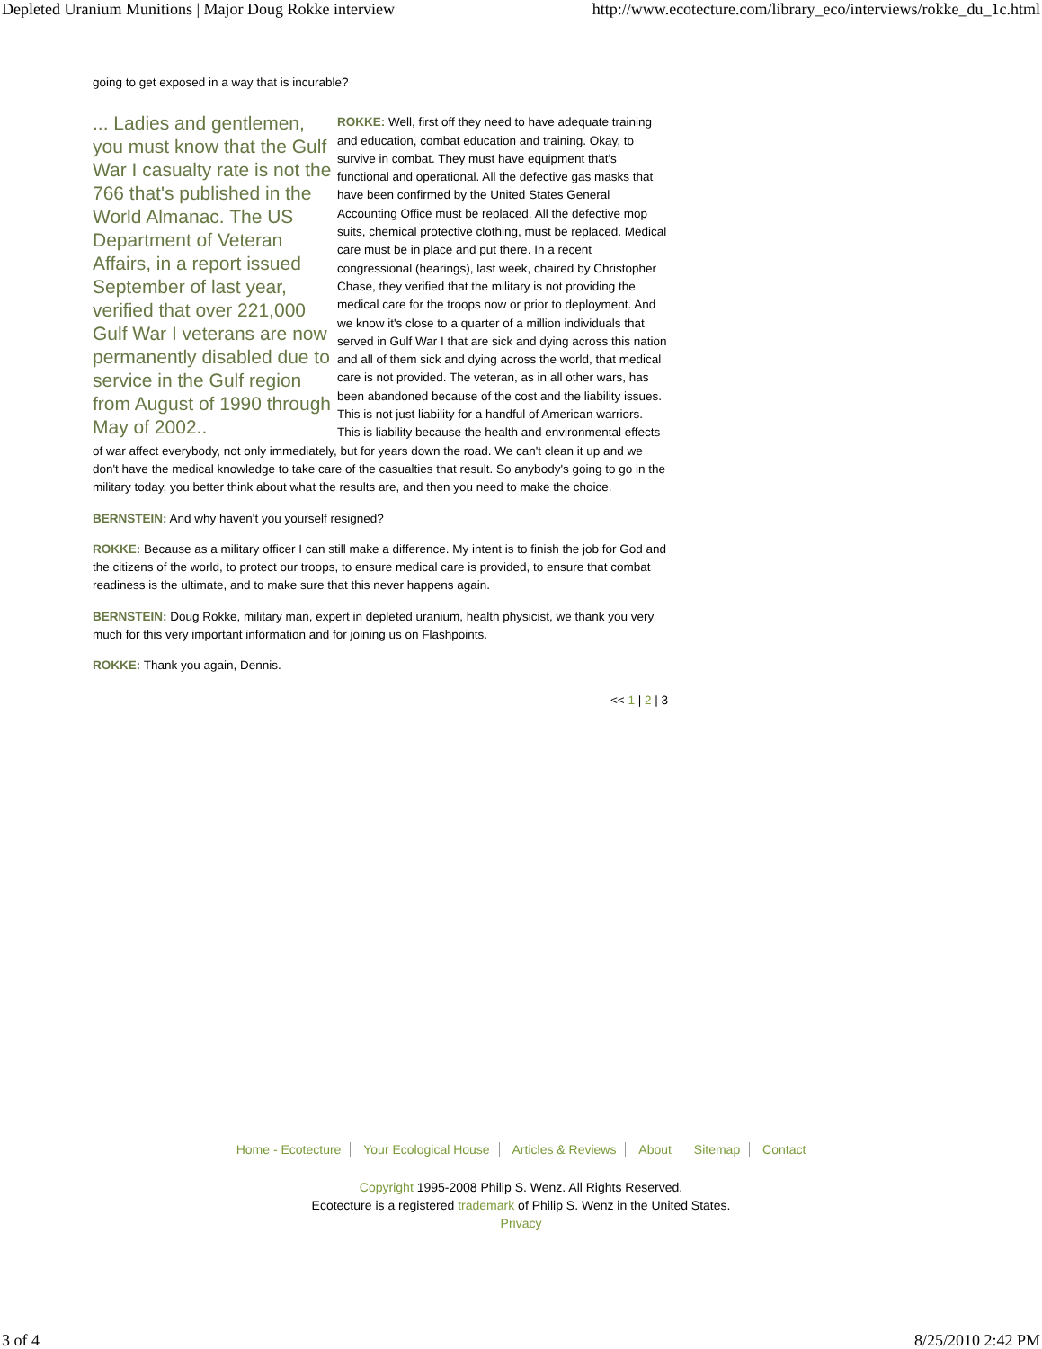Depleted Uranium Munitions | Major Doug Rokke interview http://www.ecotecture.com/library_eco/interviews/rokke_du_1c.html
going to get exposed in a way that is incurable?
... Ladies and gentlemen, you must know that the Gulf War I casualty rate is not the 766 that's published in the World Almanac. The US Department of Veteran Affairs, in a report issued September of last year, verified that over 221,000 Gulf War I veterans are now permanently disabled due to service in the Gulf region from August of 1990 through May of 2002..
ROKKE: Well, first off they need to have adequate training and education, combat education and training. Okay, to survive in combat. They must have equipment that's functional and operational. All the defective gas masks that have been confirmed by the United States General Accounting Office must be replaced. All the defective mop suits, chemical protective clothing, must be replaced. Medical care must be in place and put there. In a recent congressional (hearings), last week, chaired by Christopher Chase, they verified that the military is not providing the medical care for the troops now or prior to deployment. And we know it's close to a quarter of a million individuals that served in Gulf War I that are sick and dying across this nation and all of them sick and dying across the world, that medical care is not provided. The veteran, as in all other wars, has been abandoned because of the cost and the liability issues. This is not just liability for a handful of American warriors. This is liability because the health and environmental effects of war affect everybody, not only immediately, but for years down the road. We can't clean it up and we don't have the medical knowledge to take care of the casualties that result. So anybody's going to go in the military today, you better think about what the results are, and then you need to make the choice.
BERNSTEIN: And why haven't you yourself resigned?
ROKKE: Because as a military officer I can still make a difference. My intent is to finish the job for God and the citizens of the world, to protect our troops, to ensure medical care is provided, to ensure that combat readiness is the ultimate, and to make sure that this never happens again.
BERNSTEIN: Doug Rokke, military man, expert in depleted uranium, health physicist, we thank you very much for this very important information and for joining us on Flashpoints.
ROKKE: Thank you again, Dennis.
<< 1 | 2 | 3
Home - Ecotecture Your Ecological House Articles & Reviews About Sitemap Contact
Copyright 1995-2008 Philip S. Wenz. All Rights Reserved.
Ecotecture is a registered trademark of Philip S. Wenz in the United States.
Privacy
3 of 4 8/25/2010 2:42 PM